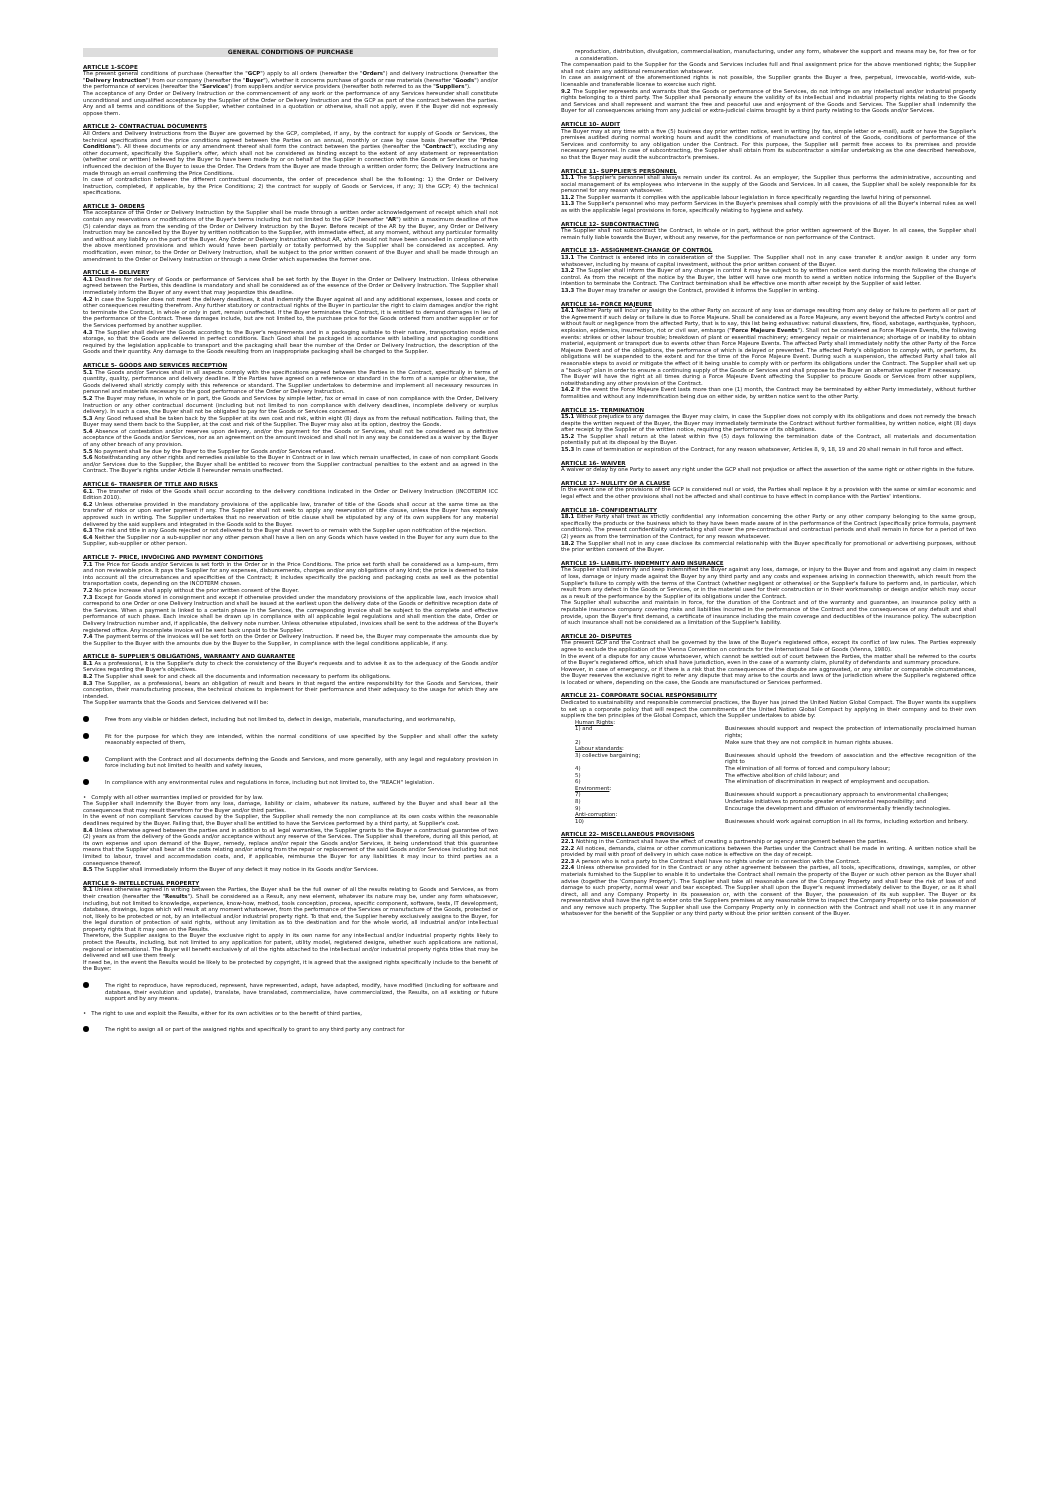GENERAL CONDITIONS OF PURCHASE
ARTICLE 1-SCOPE
The present general conditions of purchase (hereafter the "GCP") apply to all orders (hereafter the "Orders") and delivery instructions (hereafter the "Delivery Instruction") from our company (hereafter the "Buyer"), whether it concerns purchase of goods or raw materials (hereafter "Goods") and/or the performance of services (hereafter the "Services") from suppliers and/or service providers (hereafter both referred to as the "Suppliers").
The acceptance of any Order or Delivery Instruction or the commencement of any work or the performance of any Services hereunder shall constitute unconditional and unqualified acceptance by the Supplier of the Order or Delivery Instruction and the GCP as part of the contract between the parties. Any and all terms and conditions of the Supplier, whether contained in a quotation or otherwise, shall not apply, even if the Buyer did not expressly oppose them.
ARTICLE 2- CONTRACTUAL DOCUMENTS
All Orders and Delivery Instructions from the Buyer are governed by the GCP, completed, if any, by the contract for supply of Goods or Services, the technical specifications and the price conditions agreed between the Parties on an annual, monthly or case by case basis (hereafter the "Price Conditions"). All these documents or any amendment thereof shall form the contract between the parties (hereafter the "Contract"), excluding any other document, specifically the Supplier's offer, which shall not be considered as binding except to the extent of any statement or representation (whether oral or written) believed by the Buyer to have been made by or on behalf of the Supplier in connection with the Goods or Services or having influenced the decision of the Buyer to issue the Order. The Orders from the Buyer are made through a written order form; the Delivery Instructions are made through an email confirming the Price Conditions.
In case of contradiction between the different contractual documents, the order of precedence shall be the following: 1) the Order or Delivery Instruction, completed, if applicable, by the Price Conditions; 2) the contract for supply of Goods or Services, if any; 3) the GCP; 4) the technical specifications.
ARTICLE 3- ORDERS
The acceptance of the Order or Delivery Instruction by the Supplier shall be made through a written order acknowledgement of receipt which shall not contain any reservations or modifications of the Buyer's terms including but not limited to the GCP (hereafter "AR") within a maximum deadline of five (5) calendar days as from the sending of the Order or Delivery Instruction by the Buyer. Before receipt of the AR by the Buyer, any Order or Delivery Instruction may be cancelled by the Buyer by written notification to the Supplier, with immediate effect, at any moment, without any particular formality and without any liability on the part of the Buyer. Any Order or Delivery Instruction without AR, which would not have been cancelled in compliance with the above mentioned provisions and which would have been partially or totally performed by the Supplier shall be considered as accepted. Any modification, even minor, to the Order or Delivery Instruction, shall be subject to the prior written consent of the Buyer and shall be made through an amendment to the Order or Delivery Instruction or through a new Order which supersedes the former one.
ARTICLE 4- DELIVERY
4.1 Deadlines for delivery of Goods or performance of Services shall be set forth by the Buyer in the Order or Delivery Instruction. Unless otherwise agreed between the Parties, this deadline is mandatory and shall be considered as of the essence of the Order or Delivery Instruction. The Supplier shall immediately inform the Buyer of any event that may jeopardize this deadline.
4.2 In case the Supplier does not meet the delivery deadlines, it shall indemnify the Buyer against all and any additional expenses, losses and costs or other consequences resulting therefrom. Any further statutory or contractual rights of the Buyer in particular the right to claim damages and/or the right to terminate the Contract, in whole or only in part, remain unaffected. If the Buyer terminates the Contract, it is entitled to demand damages in lieu of the performance of the Contract. These damages include, but are not limited to, the purchase price for the Goods ordered from another supplier or for the Services performed by another supplier.
4.3 The Supplier shall deliver the Goods according to the Buyer's requirements and in a packaging suitable to their nature, transportation mode and storage, so that the Goods are delivered in perfect conditions. Each Good shall be packaged in accordance with labelling and packaging conditions required by the legislation applicable to transport and the packaging shall bear the number of the Order or Delivery Instruction, the description of the Goods and their quantity. Any damage to the Goods resulting from an inappropriate packaging shall be charged to the Supplier.
ARTICLE 5- GOODS AND SERVICES RECEPTION
5.1 The Goods and/or Services shall in all aspects comply with the specifications agreed between the Parties in the Contract, specifically in terms of quantity, quality, performance and delivery deadline. If the Parties have agreed on a reference or standard in the form of a sample or otherwise, the Goods delivered shall strictly comply with this reference or standard. The Supplier undertakes to determine and implement all necessary resources in personnel and materials necessary to the good performance of the Order or Delivery Instruction.
5.2 The Buyer may refuse, in whole or in part, the Goods and Services by simple letter, fax or email in case of non compliance with the Order, Delivery Instruction or any other contractual document (including but not limited to non compliance with delivery deadlines, incomplete delivery or surplus delivery). In such a case, the Buyer shall not be obligated to pay for the Goods or Services concerned.
5.3 Any Good refused shall be taken back by the Supplier at its own cost and risk, within eight (8) days as from the refusal notification. Failing that, the Buyer may send them back to the Supplier, at the cost and risk of the Supplier. The Buyer may also at its option, destroy the Goods.
5.4 Absence of contestation and/or reserves upon delivery, and/or the payment for the Goods or Services, shall not be considered as a definitive acceptance of the Goods and/or Services, nor as an agreement on the amount invoiced and shall not in any way be considered as a waiver by the Buyer of any other breach of any provision.
5.5 No payment shall be due by the Buyer to the Supplier for Goods and/or Services refused.
5.6 Notwithstanding any other rights and remedies available to the Buyer in Contract or in law which remain unaffected, in case of non compliant Goods and/or Services due to the Supplier, the Buyer shall be entitled to recover from the Supplier contractual penalties to the extent and as agreed in the Contract. The Buyer's rights under Article 8 hereunder remain unaffected.
ARTICLE 6- TRANSFER OF TITLE AND RISKS
6.1. The transfer of risks of the Goods shall occur according to the delivery conditions indicated in the Order or Delivery Instruction (INCOTERM ICC Edition 2010).
6.2 Unless otherwise provided in the mandatory provisions of the applicable law, transfer of title of the Goods shall occur at the same time as the transfer of risks or upon earlier payment if any. The Supplier shall not seek to apply any reservation of title clause, unless the Buyer has expressly approved such in writing. The Supplier undertakes that no reservation of title clause shall be stipulated by any of its own suppliers for any material delivered by the said suppliers and integrated in the Goods sold to the Buyer.
6.3 The risk and title in any Goods rejected or not delivered to the Buyer shall revert to or remain with the Supplier upon notification of the rejection.
6.4 Neither the Supplier nor a sub-supplier nor any other person shall have a lien on any Goods which have vested in the Buyer for any sum due to the Supplier, sub-supplier or other person.
ARTICLE 7- PRICE, INVOICING AND PAYMENT CONDITIONS
7.1 The Price for Goods and/or Services is set forth in the Order or in the Price Conditions. The price set forth shall be considered as a lump-sum, firm and non reviewable price. It pays the Supplier for any expenses, disbursements, charges and/or any obligations of any kind; the price is deemed to take into account all the circumstances and specificities of the Contract; it includes specifically the packing and packaging costs as well as the potential transportation costs, depending on the INCOTERM chosen.
7.2 No price increase shall apply without the prior written consent of the Buyer.
7.3 Except for Goods stored in consignment and except if otherwise provided under the mandatory provisions of the applicable law, each invoice shall correspond to one Order or one Delivery Instruction and shall be issued at the earliest upon the delivery date of the Goods or definitive reception date of the Services. When a payment is linked to a certain phase in the Services, the corresponding invoice shall be subject to the complete and effective performance of such phase. Each invoice shall be drawn up in compliance with all applicable legal regulations and shall mention the date, Order or Delivery Instruction number and, if applicable, the delivery note number. Unless otherwise stipulated, invoices shall be sent to the address of the Buyer's registered office. Any incomplete invoice will be sent back unpaid to the Supplier.
7.4 The payment terms of the invoices will be set forth on the Order or Delivery Instruction. If need be, the Buyer may compensate the amounts due by the Supplier to the Buyer with the amounts due by the Buyer to the Supplier, in compliance with the legal conditions applicable, if any.
ARTICLE 8- SUPPLIER'S OBLIGATIONS, WARRANTY AND GUARANTEE
8.1 As a professional, it is the Supplier's duty to check the consistency of the Buyer's requests and to advise it as to the adequacy of the Goods and/or Services regarding the Buyer's objectives.
8.2 The Supplier shall seek for and check all the documents and information necessary to perform its obligations.
8.3 The Supplier, as a professional, bears an obligation of result and bears in that regard the entire responsibility for the Goods and Services, their conception, their manufacturing process, the technical choices to implement for their performance and their adequacy to the usage for which they are intended.
The Supplier warrants that the Goods and Services delivered will be:
Free from any visible or hidden defect, including but not limited to, defect in design, materials, manufacturing, and workmanship,
Fit for the purpose for which they are intended, within the normal conditions of use specified by the Supplier and shall offer the safety reasonably expected of them,
Compliant with the Contract and all documents defining the Goods and Services, and more generally, with any legal and regulatory provision in force including but not limited to health and safety issues,
In compliance with any environmental rules and regulations in force, including but not limited to, the "REACH" legislation.
• Comply with all other warranties implied or provided for by law.
The Supplier shall indemnify the Buyer from any loss, damage, liability or claim, whatever its nature, suffered by the Buyer and shall bear all the consequences that may result therefrom for the Buyer and/or third parties.
In the event of non compliant Services caused by the Supplier, the Supplier shall remedy the non compliance at its own costs within the reasonable deadlines required by the Buyer. Failing that, the Buyer shall be entitled to have the Services performed by a third party, at Supplier's cost.
8.4 Unless otherwise agreed between the parties and in addition to all legal warranties, the Supplier grants to the Buyer a contractual guarantee of two (2) years as from the delivery of the Goods and/or acceptance without any reserve of the Services. The Supplier shall therefore, during all this period, at its own expense and upon demand of the Buyer, remedy, replace and/or repair the Goods and/or Services, it being understood that this guarantee means that the Supplier shall bear all the costs relating and/or arising from the repair or replacement of the said Goods and/or Services including but not limited to labour, travel and accommodation costs, and, if applicable, reimburse the Buyer for any liabilities it may incur to third parties as a consequence thereof.
8.5 The Supplier shall immediately inform the Buyer of any defect it may notice in its Goods and/or Services.
ARTICLE 9- INTELLECTUAL PROPERTY
9.1 Unless otherwise agreed in writing between the Parties, the Buyer shall be the full owner of all the results relating to Goods and Services, as from their creation (hereafter the "Results"). Shall be considered as a Result, any new element, whatever its nature may be, under any form whatsoever, including, but not limited to knowledge, experience, know-how, method, tools conception, process, specific component, software, tests, IT development, database, drawings, logos which will result at any moment whatsoever, from the performance of the Services or manufacture of the Goods, protected or not, likely to be protected or not, by an intellectual and/or industrial property right. To that end, the Supplier hereby exclusively assigns to the Buyer, for the legal duration of protection of said rights, without any limitation as to the destination and for the whole world, all industrial and/or intellectual property rights that it may own on the Results.
Therefore, the Supplier assigns to the Buyer the exclusive right to apply in its own name for any intellectual and/or industrial property rights likely to protect the Results, including, but not limited to any application for patent, utility model, registered designs, whether such applications are national, regional or international. The Buyer will benefit exclusively of all the rights attached to the intellectual and/or industrial property rights titles that may be delivered and will use them freely.
If need be, in the event the Results would be likely to be protected by copyright, it is agreed that the assigned rights specifically include to the benefit of the Buyer:
The right to reproduce, have reproduced, represent, have represented, adapt, have adapted, modify, have modified (including for software and database, their evolution and update), translate, have translated, commercialize, have commercialized, the Results, on all existing or future support and by any means.
• The right to use and exploit the Results, either for its own activities or to the benefit of third parties,
The right to assign all or part of the assigned rights and specifically to grant to any third party any contract for
reproduction, distribution, divulgation, commercialisation, manufacturing, under any form, whatever the support and means may be, for free or for a consideration.
The compensation paid to the Supplier for the Goods and Services includes full and final assignment price for the above mentioned rights; the Supplier shall not claim any additional remuneration whatsoever.
In case an assignment of the aforementioned rights is not possible, the Supplier grants the Buyer a free, perpetual, irrevocable, world-wide, sub-licensable and transferable license to exercise such right.
9.2 The Supplier represents and warrants that the Goods or performance of the Services, do not infringe on any intellectual and/or industrial property rights belonging to a third party. The Supplier shall personally ensure the validity of its intellectual and industrial property rights relating to the Goods and Services and shall represent and warrant the free and peaceful use and enjoyment of the Goods and Services. The Supplier shall indemnify the Buyer for all consequences arising from any judicial or extra-judicial claims brought by a third party relating to the Goods and/or Services.
ARTICLE 10- AUDIT
The Buyer may at any time with a five (5) business day prior written notice, sent in writing (by fax, simple letter or e-mail), audit or have the Supplier's premises audited during normal working hours and audit the conditions of manufacture and control of the Goods, conditions of performance of the Services and conformity to any obligation under the Contract. For this purpose, the Supplier will permit free access to its premises and provide necessary personnel. In case of subcontracting, the Supplier shall obtain from its subcontractor a similar undertaking as the one described hereabove, so that the Buyer may audit the subcontractor's premises.
ARTICLE 11- SUPPLIER'S PERSONNEL
11.1 The Supplier's personnel shall always remain under its control. As an employer, the Supplier thus performs the administrative, accounting and social management of its employees who intervene in the supply of the Goods and Services. In all cases, the Supplier shall be solely responsible for its personnel for any reason whatsoever.
11.2 The Supplier warrants it complies with the applicable labour legislation in force specifically regarding the lawful hiring of personnel.
11.3 The Supplier's personnel who may perform Services in the Buyer's premises shall comply with the provisions of all the Buyer's internal rules as well as with the applicable legal provisions in force, specifically relating to hygiene and safety.
ARTICLE 12- SUBCONTRACTING
The Supplier shall not subcontract the Contract, in whole or in part, without the prior written agreement of the Buyer. In all cases, the Supplier shall remain fully liable towards the Buyer, without any reserve, for the performance or non performance of the Contract.
ARTICLE 13- ASSIGNMENT-CHANGE OF CONTROL
13.1 The Contract is entered into in consideration of the Supplier. The Supplier shall not in any case transfer it and/or assign it under any form whatsoever, including by means of capital investment, without the prior written consent of the Buyer.
13.2 The Supplier shall inform the Buyer of any change in control it may be subject to by written notice sent during the month following the change of control. As from the receipt of the notice by the Buyer, the latter will have one month to send a written notice informing the Supplier of the Buyer's intention to terminate the Contract. The Contract termination shall be effective one month after receipt by the Supplier of said letter.
13.3 The Buyer may transfer or assign the Contract, provided it informs the Supplier in writing.
ARTICLE 14- FORCE MAJEURE
14.1 Neither Party will incur any liability to the other Party on account of any loss or damage resulting from any delay or failure to perform all or part of the Agreement if such delay or failure is due to Force Majeure. Shall be considered as a Force Majeure, any event beyond the affected Party's control and without fault or negligence from the affected Party, that is to say, this list being exhaustive: natural disasters, fire, flood, sabotage, earthquake, typhoon, explosion, epidemics, insurrection, riot or civil war, embargo ("Force Majeure Events"). Shall not be considered as Force Majeure Events, the following events: strikes or other labour trouble; breakdown of plant or essential machinery; emergency repair or maintenance; shortage of or inability to obtain material, equipment or transport due to events other than Force Majeure Events. The affected Party shall immediately notify the other Party of the Force Majeure Event and of the obligations, the performance of which is delayed or prevented. The affected Party's obligation to comply with, or perform, its obligations will be suspended to the extent and for the time of the Force Majeure Event. During such a suspension, the affected Party shall take all reasonable steps to avoid or mitigate the effect of it being unable to comply with or perform its obligations under the Contract. The Supplier shall set up a "back-up" plan in order to ensure a continuing supply of the Goods or Services and shall propose to the Buyer an alternative supplier if necessary.
The Buyer will have the right at all times during a Force Majeure Event affecting the Supplier to procure Goods or Services from other suppliers, notwithstanding any other provision of the Contract.
14.2 If the event the Force Majeure Event lasts more than one (1) month, the Contract may be terminated by either Party immediately, without further formalities and without any indemnification being due on either side, by written notice sent to the other Party.
ARTICLE 15- TERMINATION
15.1 Without prejudice to any damages the Buyer may claim, in case the Supplier does not comply with its obligations and does not remedy the breach despite the written request of the Buyer, the Buyer may immediately terminate the Contract without further formalities, by written notice, eight (8) days after receipt by the Supplier of the written notice, requiring the performance of its obligations.
15.2 The Supplier shall return at the latest within five (5) days following the termination date of the Contract, all materials and documentation potentially put at its disposal by the Buyer.
15.3 In case of termination or expiration of the Contract, for any reason whatsoever, Articles 8, 9, 18, 19 and 20 shall remain in full force and effect.
ARTICLE 16- WAIVER
A waiver or delay by one Party to assert any right under the GCP shall not prejudice or affect the assertion of the same right or other rights in the future.
ARTICLE 17- NULLITY OF A CLAUSE
In the event one of the provisions of the GCP is considered null or void, the Parties shall replace it by a provision with the same or similar economic and legal effect and the other provisions shall not be affected and shall continue to have effect in compliance with the Parties' intentions.
ARTICLE 18- CONFIDENTIALITY
18.1 Either Party shall treat as strictly confidential any information concerning the other Party or any other company belonging to the same group, specifically the products or the business which to they have been made aware of in the performance of the Contract (specifically price formula, payment conditions). The present confidentiality undertaking shall cover the pre-contractual and contractual periods and shall remain in force for a period of two (2) years as from the termination of the Contract, for any reason whatsoever.
18.2 The Supplier shall not in any case disclose its commercial relationship with the Buyer specifically for promotional or advertising purposes, without the prior written consent of the Buyer.
ARTICLE 19- LIABILITY- INDEMNITY AND INSURANCE
The Supplier shall indemnify and keep indemnified the Buyer against any loss, damage, or injury to the Buyer and from and against any claim in respect of loss, damage or injury made against the Buyer by any third party and any costs and expenses arising in connection therewith, which result from the Supplier's failure to comply with the terms of the Contract (whether negligent or otherwise) or the Supplier's failure to perform and, in particular, which result from any defect in the Goods or Services, or in the material used for their construction or in their workmanship or design and/or which may occur as a result of the performance by the Supplier of its obligations under the Contract.
The Supplier shall subscribe and maintain in force, for the duration of the Contract and of the warranty and guarantee, an insurance policy with a reputable insurance company covering risks and liabilities incurred in the performance of the Contract and the consequences of any default and shall provide, upon the Buyer's first demand, a certificate of insurance including the main coverage and deductibles of the insurance policy. The subscription of such insurance shall not be considered as a limitation of the Supplier's liability.
ARTICLE 20- DISPUTES
The present GCP and the Contract shall be governed by the laws of the Buyer's registered office, except its conflict of law rules. The Parties expressly agree to exclude the application of the Vienna Convention on contracts for the International Sale of Goods (Vienna, 1980).
In the event of a dispute for any cause whatsoever, which cannot be settled out of court between the Parties, the matter shall be referred to the courts of the Buyer's registered office, which shall have jurisdiction, even in the case of a warranty claim, plurality of defendants and summary procedure.
However, in case of emergency, or if there is a risk that the consequences of the dispute are aggravated, or any similar or comparable circumstances, the Buyer reserves the exclusive right to refer any dispute that may arise to the courts and laws of the jurisdiction where the Supplier's registered office is located or where, depending on the case, the Goods are manufactured or Services performed.
ARTICLE 21- CORPORATE SOCIAL RESPONSIBILITY
Dedicated to sustainability and responsible commercial practices, the Buyer has joined the United Nation Global Compact. The Buyer wants its suppliers to set up a corporate policy that will respect the commitments of the United Nation Global Compact by applying in their company and to their own suppliers the ten principles of the Global Compact, which the Supplier undertakes to abide by:
Human Rights:
1) and Businesses should support and respect the protection of internationally proclaimed human rights;
2) Make sure that they are not complicit in human rights abuses.
Labour standards:
3) collective bargaining; Businesses should uphold the freedom of association and the effective recognition of the right to
4) The elimination of all forms of forced and compulsory labour;
5) The effective abolition of child labour; and
6) The elimination of discrimination in respect of employment and occupation.
Environment:
7) Businesses should support a precautionary approach to environmental challenges;
8) Undertake initiatives to promote greater environmental responsibility; and
9) Encourage the development and diffusion of environmentally friendly technologies.
Anti-corruption:
10) Businesses should work against corruption in all its forms, including extortion and bribery.
ARTICLE 22- MISCELLANEOUS PROVISIONS
22.1 Nothing in the Contract shall have the effect of creating a partnership or agency arrangement between the parties.
22.2 All notices, demands, claims or other communications between the Parties under the Contract shall be made in writing. A written notice shall be provided by mail with proof of delivery in which case notice is effective on the day of receipt.
22.3 A person who is not a party to the Contract shall have no rights under or in connection with the Contract.
22.4 Unless otherwise provided for in the Contract or any other agreement between the parties, all tools, specifications, drawings, samples, or other materials furnished to the Supplier to enable it to undertake the Contract shall remain the property of the Buyer or such other person as the Buyer shall advise (together the 'Company Property'). The Supplier shall take all reasonable care of the Company Property and shall bear the risk of loss of and damage to such property, normal wear and tear excepted. The Supplier shall upon the Buyer's request immediately deliver to the Buyer, or as it shall direct, all and any Company Property in its possession or, with the consent of the Buyer, the possession of its sub supplier. The Buyer or its representative shall have the right to enter onto the Suppliers premises at any reasonable time to inspect the Company Property or to take possession of and any remove such property. The Supplier shall use the Company Property only in connection with the Contract and shall not use it in any manner whatsoever for the benefit of the Supplier or any third party without the prior written consent of the Buyer.